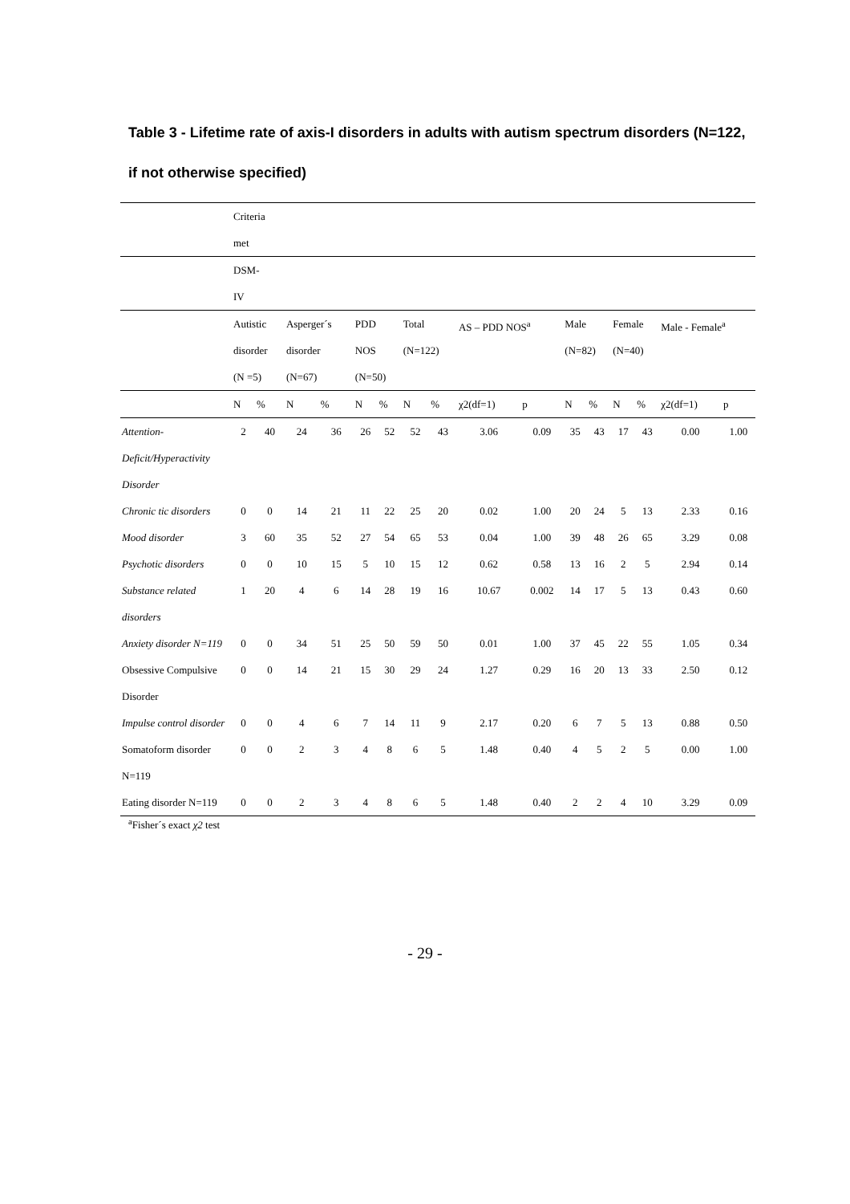Table 3 - Lifetime rate of axis-I disorders in adults with autism spectrum disorders (N=122, if not otherwise specified)
| | Criteria met | | | | | | | | | | | | | | | |
| --- | --- | --- | --- | --- | --- | --- | --- | --- | --- | --- | --- | --- | --- | --- | --- | --- |
| | DSM- IV | | | | | | | | | | | | | | | |
| | Autistic disorder (N =5) | | Asperger´s disorder (N=67) | | PDD NOS (N=50) | | Total (N=122) | | AS – PDD NOS<sup>a</sup> | | Male (N=82) | | Female (N=40) | | Male - Female<sup>a</sup> | |
| | N | % | N | % | N | % | N | % | χ2(df=1) | p | N | % | N | % | χ2(df=1) | p |
| Attention-Deficit/Hyperactivity Disorder | 2 | 40 | 24 | 36 | 26 | 52 | 52 | 43 | 3.06 | 0.09 | 35 | 43 | 17 | 43 | 0.00 | 1.00 |
| Chronic tic disorders | 0 | 0 | 14 | 21 | 11 | 22 | 25 | 20 | 0.02 | 1.00 | 20 | 24 | 5 | 13 | 2.33 | 0.16 |
| Mood disorder | 3 | 60 | 35 | 52 | 27 | 54 | 65 | 53 | 0.04 | 1.00 | 39 | 48 | 26 | 65 | 3.29 | 0.08 |
| Psychotic disorders | 0 | 0 | 10 | 15 | 5 | 10 | 15 | 12 | 0.62 | 0.58 | 13 | 16 | 2 | 5 | 2.94 | 0.14 |
| Substance related disorders | 1 | 20 | 4 | 6 | 14 | 28 | 19 | 16 | 10.67 | 0.002 | 14 | 17 | 5 | 13 | 0.43 | 0.60 |
| Anxiety disorder N=119 | 0 | 0 | 34 | 51 | 25 | 50 | 59 | 50 | 0.01 | 1.00 | 37 | 45 | 22 | 55 | 1.05 | 0.34 |
| Obsessive Compulsive Disorder | 0 | 0 | 14 | 21 | 15 | 30 | 29 | 24 | 1.27 | 0.29 | 16 | 20 | 13 | 33 | 2.50 | 0.12 |
| Impulse control disorder | 0 | 0 | 4 | 6 | 7 | 14 | 11 | 9 | 2.17 | 0.20 | 6 | 7 | 5 | 13 | 0.88 | 0.50 |
| Somatoform disorder N=119 | 0 | 0 | 2 | 3 | 4 | 8 | 6 | 5 | 1.48 | 0.40 | 4 | 5 | 2 | 5 | 0.00 | 1.00 |
| Eating disorder N=119 | 0 | 0 | 2 | 3 | 4 | 8 | 6 | 5 | 1.48 | 0.40 | 2 | 2 | 4 | 10 | 3.29 | 0.09 |
<sup>a</sup> Fisher´s exact χ2 test
- 29 -